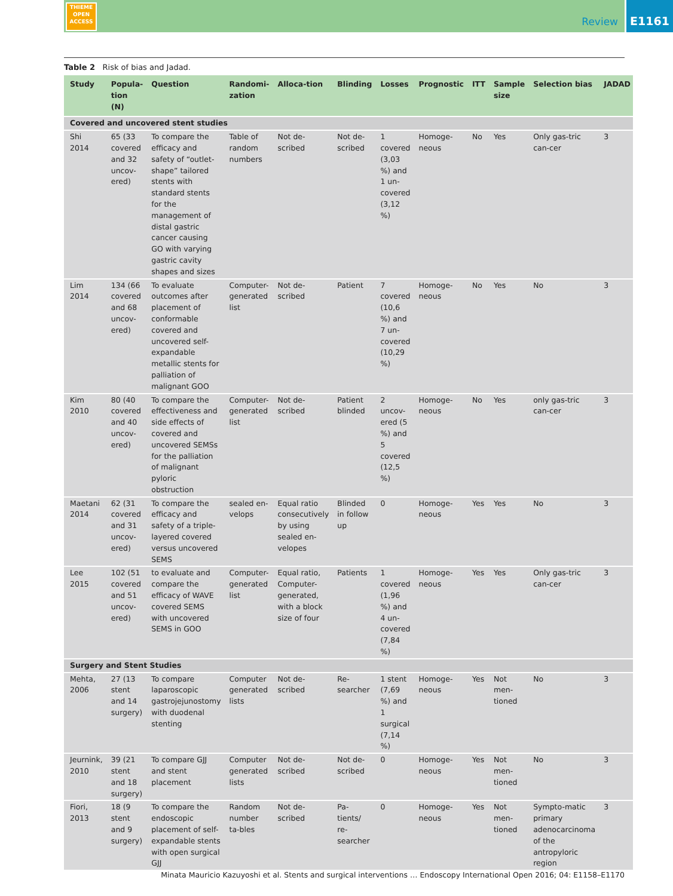THIEME
OPEN
ACCESS
Review
E1161
Table 2 Risk of bias and Jadad.
| Study | Popula-tion (N) | Question | Randomi-zation | Alloca-tion | Blinding | Losses | Prognostic | ITT | Sample size | Selection bias | JADAD |
| --- | --- | --- | --- | --- | --- | --- | --- | --- | --- | --- | --- |
| Covered and uncovered stent studies | | | | | | | | | | | |
| Shi 2014 | 65 (33 covered and 32 uncov-ered) | To compare the efficacy and safety of “outlet-shape” tailored stents with standard stents for the management of distal gastric cancer causing GO with varying gastric cavity shapes and sizes | Table of random numbers | Not de-scribed | Not de-scribed | 1 covered (3,03 %) and 1 un-covered (3,12 %) | Homoge-neous | No | Yes | Only gas-tric can-cer | 3 |
| Lim 2014 | 134 (66 covered and 68 uncov-ered) | To evaluate outcomes after placement of conformable covered and uncovered self-expandable metallic stents for palliation of malignant GOO | Computer-generated list | Not de-scribed | Patient | 7 covered (10,6 %) and 7 un-covered (10,29 %) | Homoge-neous | No | Yes | No | 3 |
| Kim 2010 | 80 (40 covered and 40 uncov-ered) | To compare the effectiveness and side effects of covered and uncovered SEMSs for the palliation of malignant pyloric obstruction | Computer-generated list | Not de-scribed | Patient blinded | 2 uncov-ered (5 %) and 5 covered (12,5 %) | Homoge-neous | No | Yes | only gas-tric can-cer | 3 |
| Maetani 2014 | 62 (31 covered and 31 uncov-ered) | To compare the efficacy and safety of a triple-layered covered versus uncovered SEMS | sealed en-velops | Equal ratio consecutively by using sealed en-velopes | Blinded in follow up | 0 | Homoge-neous | Yes | Yes | No | 3 |
| Lee 2015 | 102 (51 covered and 51 uncov-ered) | to evaluate and compare the efficacy of WAVE covered SEMS with uncovered SEMS in GOO | Computer-generated list | Equal ratio, Computer-generated, with a block size of four | Patients | 1 covered (1,96 %) and 4 un-covered (7,84 %) | Homoge-neous | Yes | Yes | Only gas-tric can-cer | 3 |
| Surgery and Stent Studies | | | | | | | | | | | |
| Mehta, 2006 | 27 (13 stent and 14 surgery) | To compare laparoscopic gastrojejunostomy with duodenal stenting | Computer generated lists | Not de-scribed | Re-searcher | 1 stent (7,69 %) and 1 surgical (7,14 %) | Homoge-neous | Yes | Not men-tioned | No | 3 |
| Jeurnink, 2010 | 39 (21 stent and 18 surgery) | To compare GJJ and stent placement | Computer generated lists | Not de-scribed | Not de-scribed | 0 | Homoge-neous | Yes | Not men-tioned | No | 3 |
| Fiori, 2013 | 18 (9 stent and 9 surgery) | To compare the endoscopic placement of self-expandable stents with open surgical GJJ | Random number ta-bles | Not de-scribed | Pa-tients/ re-searcher | 0 | Homoge-neous | Yes | Not men-tioned | Sympto-matic primary adenocarcinoma of the antropyloric region | 3 |
Minata Mauricio Kazuyoshi et al. Stents and surgical interventions … Endoscopy International Open 2016; 04: E1158–E1170